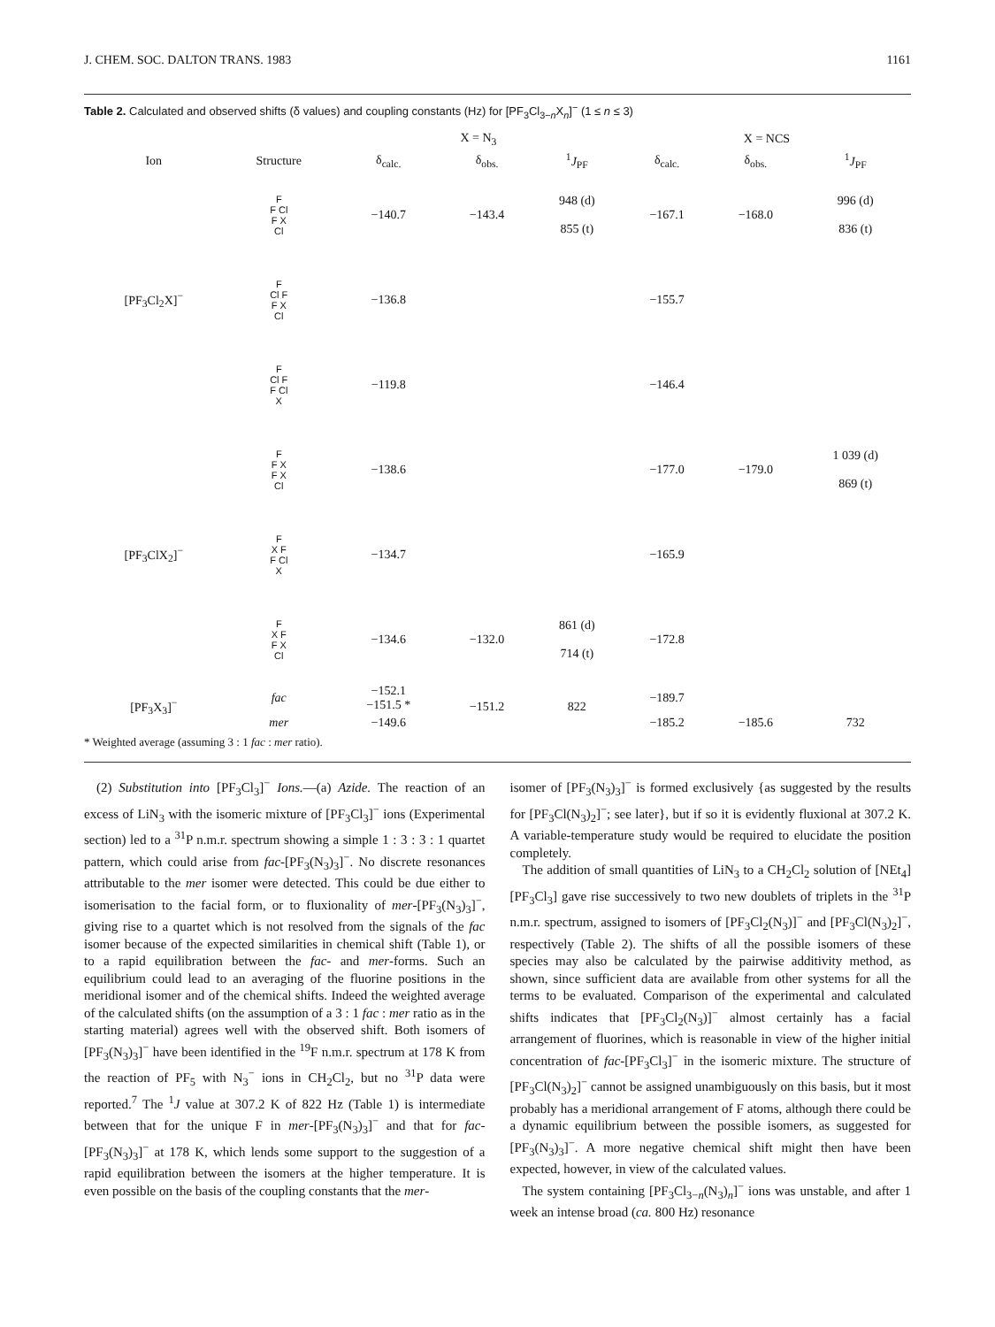J. CHEM. SOC. DALTON TRANS. 1983 1161
Table 2. Calculated and observed shifts (δ values) and coupling constants (Hz) for [PF<sub>3</sub>Cl<sub>3−n</sub>X<sub>n</sub>]<sup>−</sup> (1 ≤ n ≤ 3)
| | | X = N<sub>3</sub> | | | X = NCS | | |
| --- | --- | --- | --- | --- | --- | --- | --- |
| Ion | Structure | δ<sub>calc.</sub> | δ<sub>obs.</sub> | <sup>1</sup> J<sub>PF</sub> | δ<sub>calc.</sub> | δ<sub>obs.</sub> | <sup>1</sup> J<sub>PF</sub> |
| [PF<sub>3</sub>Cl<sub>2</sub>X]<sup>−</sup> | F F Cl F X Cl | −140.7 | −143.4 | 948 (d) 855 (t) | −167.1 | −168.0 | 996 (d) 836 (t) |
| | F Cl F F X Cl | −136.8 | | | −155.7 | | |
| | F Cl F F Cl X | −119.8 | | | −146.4 | | |
| [PF<sub>3</sub>ClX<sub>2</sub>]<sup>−</sup> | F F X F X Cl | −138.6 | | | −177.0 | −179.0 | 1 039 (d) 869 (t) |
| | F X F F Cl X | −134.7 | | | −165.9 | | |
| | F X F F X Cl | −134.6 | −132.0 | 861 (d) 714 (t) | −172.8 | | |
| [PF<sub>3</sub>X<sub>3</sub>]<sup>−</sup> | fac | −152.1 −151.5 * | −151.2 | 822 | −189.7 | | |
| | mer | −149.6 | | | −185.2 | −185.6 | 732 |
* Weighted average (assuming 3 : 1 fac : mer ratio).
(2) Substitution into [PF<sub>3</sub>Cl<sub>3</sub>]<sup>−</sup> Ions.—(a) Azide. The reaction of an excess of LiN<sub>3</sub> with the isomeric mixture of [PF<sub>3</sub>Cl<sub>3</sub>]<sup>−</sup> ions (Experimental section) led to a <sup>31</sup>P n.m.r. spectrum showing a simple 1 : 3 : 3 : 1 quartet pattern, which could arise from fac-[PF<sub>3</sub>(N<sub>3</sub>)<sub>3</sub>]<sup>−</sup>. No discrete resonances attributable to the mer isomer were detected. This could be due either to isomerisation to the facial form, or to fluxionality of mer-[PF<sub>3</sub>(N<sub>3</sub>)<sub>3</sub>]<sup>−</sup>, giving rise to a quartet which is not resolved from the signals of the fac isomer because of the expected similarities in chemical shift (Table 1), or to a rapid equilibration between the fac- and mer-forms. Such an equilibrium could lead to an averaging of the fluorine positions in the meridional isomer and of the chemical shifts. Indeed the weighted average of the calculated shifts (on the assumption of a 3 : 1 fac : mer ratio as in the starting material) agrees well with the observed shift. Both isomers of [PF<sub>3</sub>(N<sub>3</sub>)<sub>3</sub>]<sup>−</sup> have been identified in the <sup>19</sup>F n.m.r. spectrum at 178 K from the reaction of PF<sub>5</sub> with N<sub>3</sub><sup>−</sup> ions in CH<sub>2</sub>Cl<sub>2</sub>, but no <sup>31</sup>P data were reported.<sup>7</sup> The <sup>1</sup>J value at 307.2 K of 822 Hz (Table 1) is intermediate between that for the unique F in mer-[PF<sub>3</sub>(N<sub>3</sub>)<sub>3</sub>]<sup>−</sup> and that for fac-[PF<sub>3</sub>(N<sub>3</sub>)<sub>3</sub>]<sup>−</sup> at 178 K, which lends some support to the suggestion of a rapid equilibration between the isomers at the higher temperature. It is even possible on the basis of the coupling constants that the mer-
isomer of [PF<sub>3</sub>(N<sub>3</sub>)<sub>3</sub>]<sup>−</sup> is formed exclusively {as suggested by the results for [PF<sub>3</sub>Cl(N<sub>3</sub>)<sub>2</sub>]<sup>−</sup>; see later}, but if so it is evidently fluxional at 307.2 K. A variable-temperature study would be required to elucidate the position completely.
The addition of small quantities of LiN<sub>3</sub> to a CH<sub>2</sub>Cl<sub>2</sub> solution of [NEt<sub>4</sub>][PF<sub>3</sub>Cl<sub>3</sub>] gave rise successively to two new doublets of triplets in the <sup>31</sup>P n.m.r. spectrum, assigned to isomers of [PF<sub>3</sub>Cl<sub>2</sub>(N<sub>3</sub>)]<sup>−</sup> and [PF<sub>3</sub>Cl(N<sub>3</sub>)<sub>2</sub>]<sup>−</sup>, respectively (Table 2). The shifts of all the possible isomers of these species may also be calculated by the pairwise additivity method, as shown, since sufficient data are available from other systems for all the terms to be evaluated. Comparison of the experimental and calculated shifts indicates that [PF<sub>3</sub>Cl<sub>2</sub>(N<sub>3</sub>)]<sup>−</sup> almost certainly has a facial arrangement of fluorines, which is reasonable in view of the higher initial concentration of fac-[PF<sub>3</sub>Cl<sub>3</sub>]<sup>−</sup> in the isomeric mixture. The structure of [PF<sub>3</sub>Cl(N<sub>3</sub>)<sub>2</sub>]<sup>−</sup> cannot be assigned unambiguously on this basis, but it most probably has a meridional arrangement of F atoms, although there could be a dynamic equilibrium between the possible isomers, as suggested for [PF<sub>3</sub>(N<sub>3</sub>)<sub>3</sub>]<sup>−</sup>. A more negative chemical shift might then have been expected, however, in view of the calculated values.
The system containing [PF<sub>3</sub>Cl<sub>3−n</sub>(N<sub>3</sub>)<sub>n</sub>]<sup>−</sup> ions was unstable, and after 1 week an intense broad (ca. 800 Hz) resonance